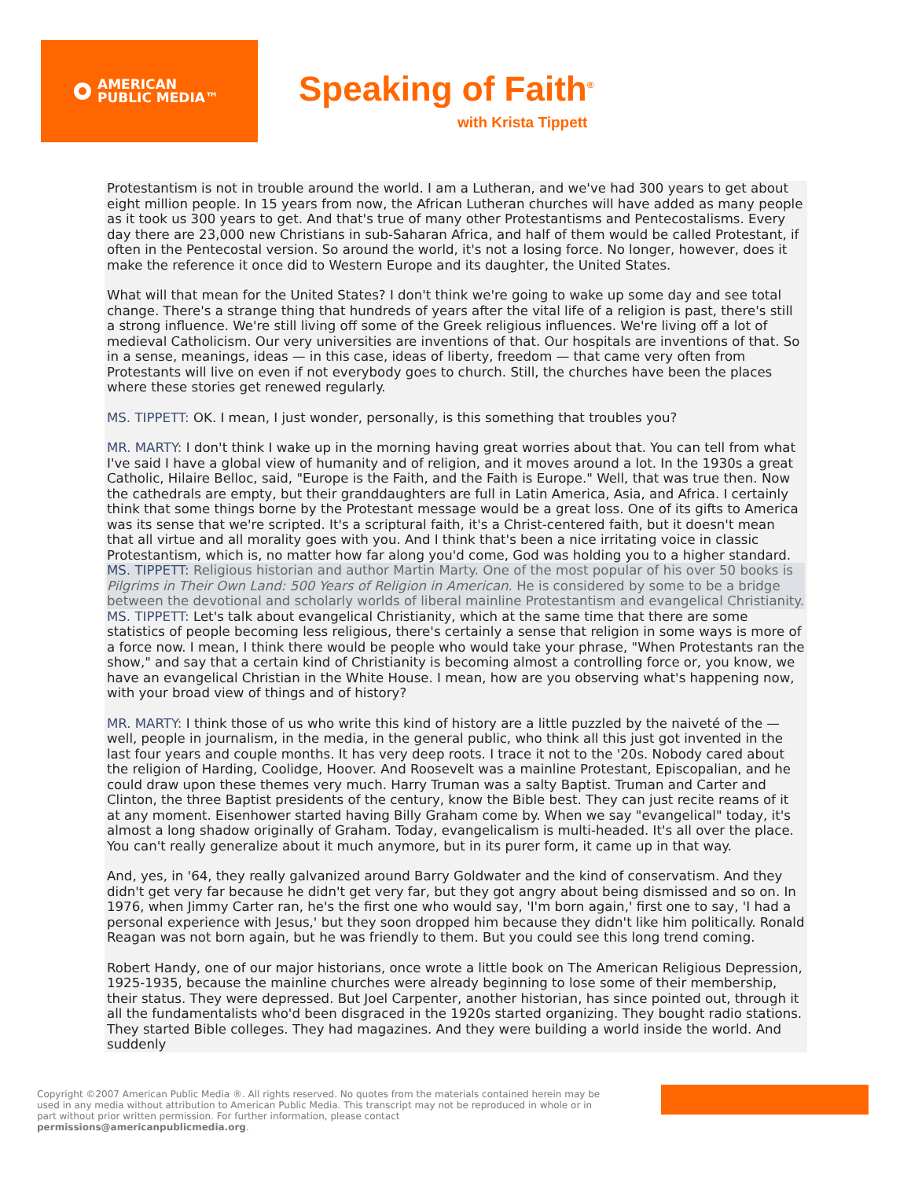AMERICAN
PUBLIC MEDIA™
Speaking of Faith<sup>®</sup>
with Krista Tippett
Protestantism is not in trouble around the world. I am a Lutheran, and we've had 300 years to get about eight million people. In 15 years from now, the African Lutheran churches will have added as many people as it took us 300 years to get. And that's true of many other Protestantisms and Pentecostalisms. Every day there are 23,000 new Christians in sub-Saharan Africa, and half of them would be called Protestant, if often in the Pentecostal version. So around the world, it's not a losing force. No longer, however, does it make the reference it once did to Western Europe and its daughter, the United States.
What will that mean for the United States? I don't think we're going to wake up some day and see total change. There's a strange thing that hundreds of years after the vital life of a religion is past, there's still a strong influence. We're still living off some of the Greek religious influences. We're living off a lot of medieval Catholicism. Our very universities are inventions of that. Our hospitals are inventions of that. So in a sense, meanings, ideas — in this case, ideas of liberty, freedom — that came very often from Protestants will live on even if not everybody goes to church. Still, the churches have been the places where these stories get renewed regularly.
MS. TIPPETT: OK. I mean, I just wonder, personally, is this something that troubles you?
MR. MARTY: I don't think I wake up in the morning having great worries about that. You can tell from what I've said I have a global view of humanity and of religion, and it moves around a lot. In the 1930s a great Catholic, Hilaire Belloc, said, "Europe is the Faith, and the Faith is Europe." Well, that was true then. Now the cathedrals are empty, but their granddaughters are full in Latin America, Asia, and Africa. I certainly think that some things borne by the Protestant message would be a great loss. One of its gifts to America was its sense that we're scripted. It's a scriptural faith, it's a Christ-centered faith, but it doesn't mean that all virtue and all morality goes with you. And I think that's been a nice irritating voice in classic Protestantism, which is, no matter how far along you'd come, God was holding you to a higher standard.
MS. TIPPETT: Religious historian and author Martin Marty. One of the most popular of his over 50 books is Pilgrims in Their Own Land: 500 Years of Religion in American. He is considered by some to be a bridge between the devotional and scholarly worlds of liberal mainline Protestantism and evangelical Christianity.
MS. TIPPETT: Let's talk about evangelical Christianity, which at the same time that there are some statistics of people becoming less religious, there's certainly a sense that religion in some ways is more of a force now. I mean, I think there would be people who would take your phrase, "When Protestants ran the show," and say that a certain kind of Christianity is becoming almost a controlling force or, you know, we have an evangelical Christian in the White House. I mean, how are you observing what's happening now, with your broad view of things and of history?
MR. MARTY: I think those of us who write this kind of history are a little puzzled by the naiveté of the — well, people in journalism, in the media, in the general public, who think all this just got invented in the last four years and couple months. It has very deep roots. I trace it not to the '20s. Nobody cared about the religion of Harding, Coolidge, Hoover. And Roosevelt was a mainline Protestant, Episcopalian, and he could draw upon these themes very much. Harry Truman was a salty Baptist. Truman and Carter and Clinton, the three Baptist presidents of the century, know the Bible best. They can just recite reams of it at any moment. Eisenhower started having Billy Graham come by. When we say "evangelical" today, it's almost a long shadow originally of Graham. Today, evangelicalism is multi-headed. It's all over the place. You can't really generalize about it much anymore, but in its purer form, it came up in that way.
And, yes, in '64, they really galvanized around Barry Goldwater and the kind of conservatism. And they didn't get very far because he didn't get very far, but they got angry about being dismissed and so on. In 1976, when Jimmy Carter ran, he's the first one who would say, 'I'm born again,' first one to say, 'I had a personal experience with Jesus,' but they soon dropped him because they didn't like him politically. Ronald Reagan was not born again, but he was friendly to them. But you could see this long trend coming.
Robert Handy, one of our major historians, once wrote a little book on The American Religious Depression, 1925-1935, because the mainline churches were already beginning to lose some of their membership, their status. They were depressed. But Joel Carpenter, another historian, has since pointed out, through it all the fundamentalists who'd been disgraced in the 1920s started organizing. They bought radio stations. They started Bible colleges. They had magazines. And they were building a world inside the world. And suddenly
Copyright ©2007 American Public Media ®. All rights reserved. No quotes from the materials contained herein may be used in any media without attribution to American Public Media. This transcript may not be reproduced in whole or in part without prior written permission. For further information, please contact permissions@americanpublicmedia.org.